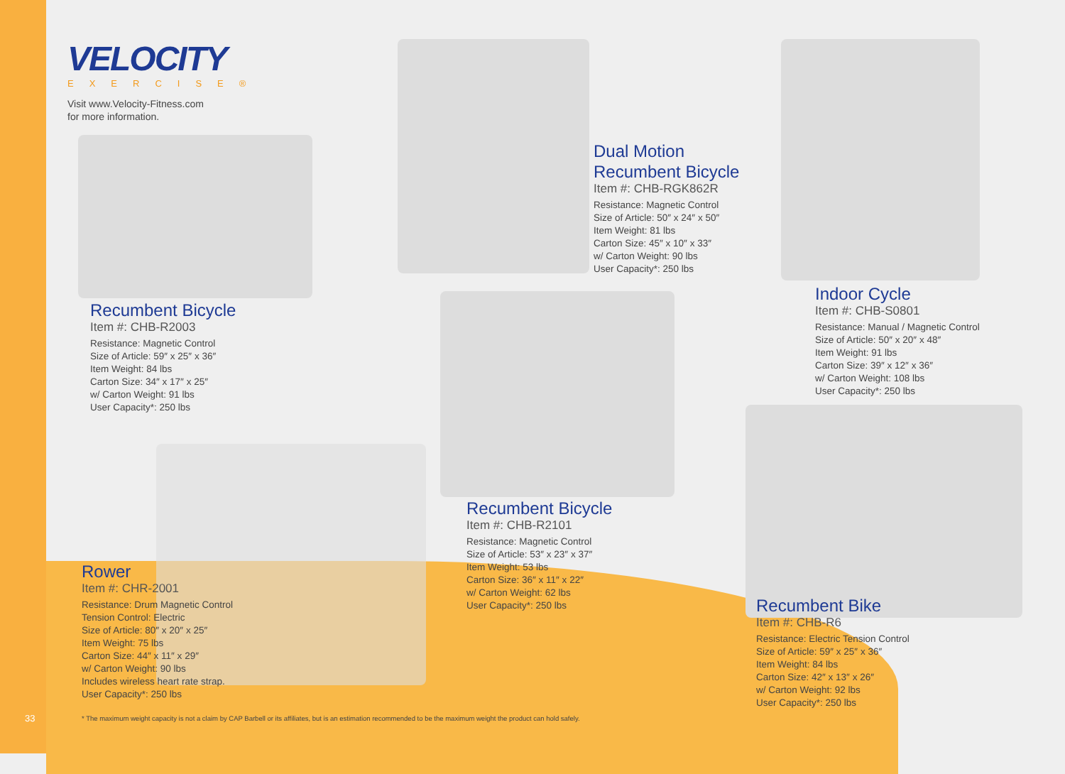VELOCITY
EXERCISE®
Visit www.Velocity-Fitness.com
for more information.
Recumbent Bicycle
Item #: CHB-R2003
Resistance: Magnetic Control
Size of Article: 59″ x 25″ x 36″
Item Weight: 84 lbs
Carton Size: 34″ x 17″ x 25″
w/ Carton Weight: 91 lbs
User Capacity*: 250 lbs
Dual Motion
Recumbent Bicycle
Item #: CHB-RGK862R
Resistance: Magnetic Control
Size of Article: 50″ x 24″ x 50″
Item Weight: 81 lbs
Carton Size: 45″ x 10″ x 33″
w/ Carton Weight: 90 lbs
User Capacity*: 250 lbs
Indoor Cycle
Item #: CHB-S0801
Resistance: Manual / Magnetic Control
Size of Article: 50″ x 20″ x 48″
Item Weight: 91 lbs
Carton Size: 39″ x 12″ x 36″
w/ Carton Weight: 108 lbs
User Capacity*: 250 lbs
Recumbent Bicycle
Item #: CHB-R2101
Resistance: Magnetic Control
Size of Article: 53″ x 23″ x 37″
Item Weight: 53 lbs
Carton Size: 36″ x 11″ x 22″
w/ Carton Weight: 62 lbs
User Capacity*: 250 lbs
Rower
Item #: CHR-2001
Resistance: Drum Magnetic Control
Tension Control: Electric
Size of Article: 80″ x 20″ x 25″
Item Weight: 75 lbs
Carton Size: 44″ x 11″ x 29″
w/ Carton Weight: 90 lbs
Includes wireless heart rate strap.
User Capacity*: 250 lbs
Recumbent Bike
Item #: CHB-R6
Resistance: Electric Tension Control
Size of Article: 59″ x 25″ x 36″
Item Weight: 84 lbs
Carton Size: 42″ x 13″ x 26″
w/ Carton Weight: 92 lbs
User Capacity*: 250 lbs
33
* The maximum weight capacity is not a claim by CAP Barbell or its affiliates, but is an estimation recommended to be the maximum weight the product can hold safely.